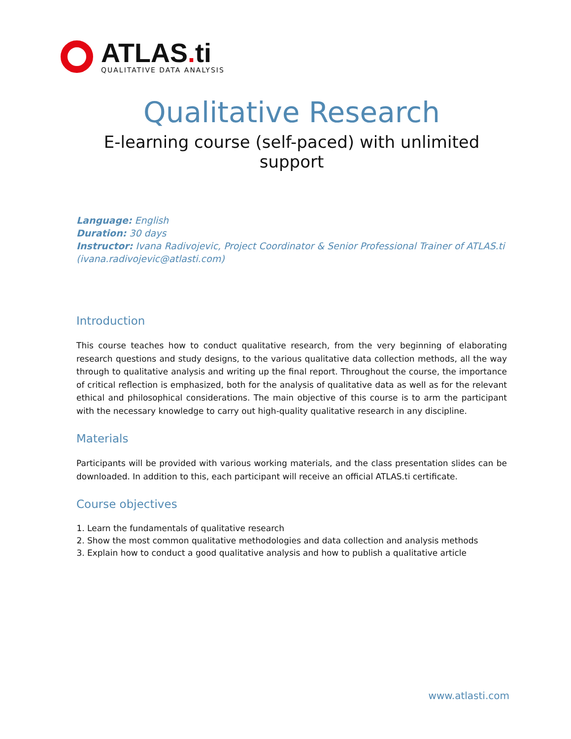ATLAS. ti
QUALITATIVE DATA ANALYSIS
Qualitative Research
E-learning course (self-paced) with unlimited support
Language: English
Duration: 30 days
Instructor: Ivana Radivojevic, Project Coordinator & Senior Professional Trainer of ATLAS.ti (ivana.radivojevic@atlasti.com)
Introduction
This course teaches how to conduct qualitative research, from the very beginning of elaborating research questions and study designs, to the various qualitative data collection methods, all the way through to qualitative analysis and writing up the final report. Throughout the course, the importance of critical reflection is emphasized, both for the analysis of qualitative data as well as for the relevant ethical and philosophical considerations. The main objective of this course is to arm the participant with the necessary knowledge to carry out high-quality qualitative research in any discipline.
Materials
Participants will be provided with various working materials, and the class presentation slides can be downloaded. In addition to this, each participant will receive an official ATLAS.ti certificate.
Course objectives
1. Learn the fundamentals of qualitative research
2. Show the most common qualitative methodologies and data collection and analysis methods
3. Explain how to conduct a good qualitative analysis and how to publish a qualitative article
www.atlasti.com